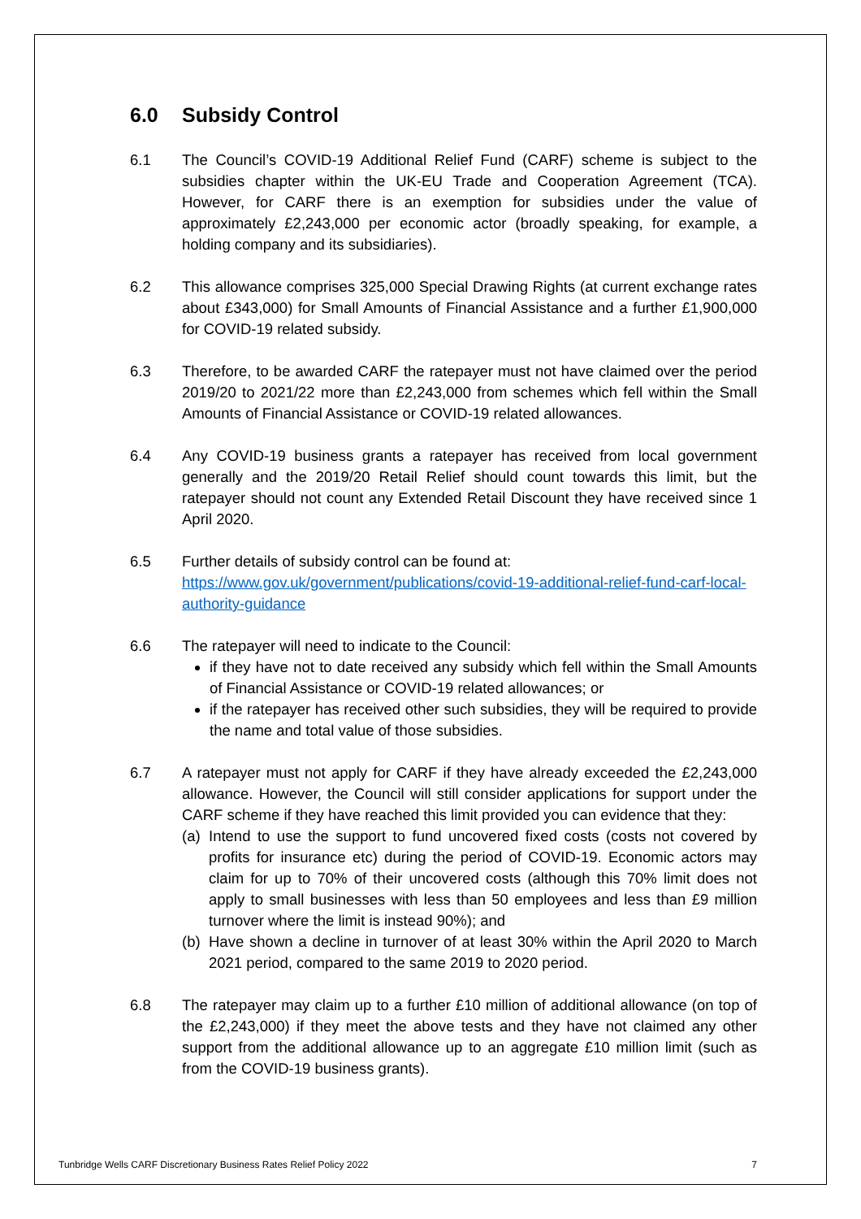6.0 Subsidy Control
6.1 The Council’s COVID-19 Additional Relief Fund (CARF) scheme is subject to the subsidies chapter within the UK-EU Trade and Cooperation Agreement (TCA). However, for CARF there is an exemption for subsidies under the value of approximately £2,243,000 per economic actor (broadly speaking, for example, a holding company and its subsidiaries).
6.2 This allowance comprises 325,000 Special Drawing Rights (at current exchange rates about £343,000) for Small Amounts of Financial Assistance and a further £1,900,000 for COVID-19 related subsidy.
6.3 Therefore, to be awarded CARF the ratepayer must not have claimed over the period 2019/20 to 2021/22 more than £2,243,000 from schemes which fell within the Small Amounts of Financial Assistance or COVID-19 related allowances.
6.4 Any COVID-19 business grants a ratepayer has received from local government generally and the 2019/20 Retail Relief should count towards this limit, but the ratepayer should not count any Extended Retail Discount they have received since 1 April 2020.
6.5 Further details of subsidy control can be found at:
https://www.gov.uk/government/publications/covid-19-additional-relief-fund-carf-local-authority-guidance
6.6 The ratepayer will need to indicate to the Council:
if they have not to date received any subsidy which fell within the Small Amounts of Financial Assistance or COVID-19 related allowances; or
if the ratepayer has received other such subsidies, they will be required to provide the name and total value of those subsidies.
6.7 A ratepayer must not apply for CARF if they have already exceeded the £2,243,000 allowance. However, the Council will still consider applications for support under the CARF scheme if they have reached this limit provided you can evidence that they:
(a)
Intend to use the support to fund uncovered fixed costs (costs not covered by profits for insurance etc) during the period of COVID-19. Economic actors may claim for up to 70% of their uncovered costs (although this 70% limit does not apply to small businesses with less than 50 employees and less than £9 million turnover where the limit is instead 90%); and
(b)
Have shown a decline in turnover of at least 30% within the April 2020 to March 2021 period, compared to the same 2019 to 2020 period.
6.8 The ratepayer may claim up to a further £10 million of additional allowance (on top of the £2,243,000) if they meet the above tests and they have not claimed any other support from the additional allowance up to an aggregate £10 million limit (such as from the COVID-19 business grants).
Tunbridge Wells CARF Discretionary Business Rates Relief Policy 2022 7